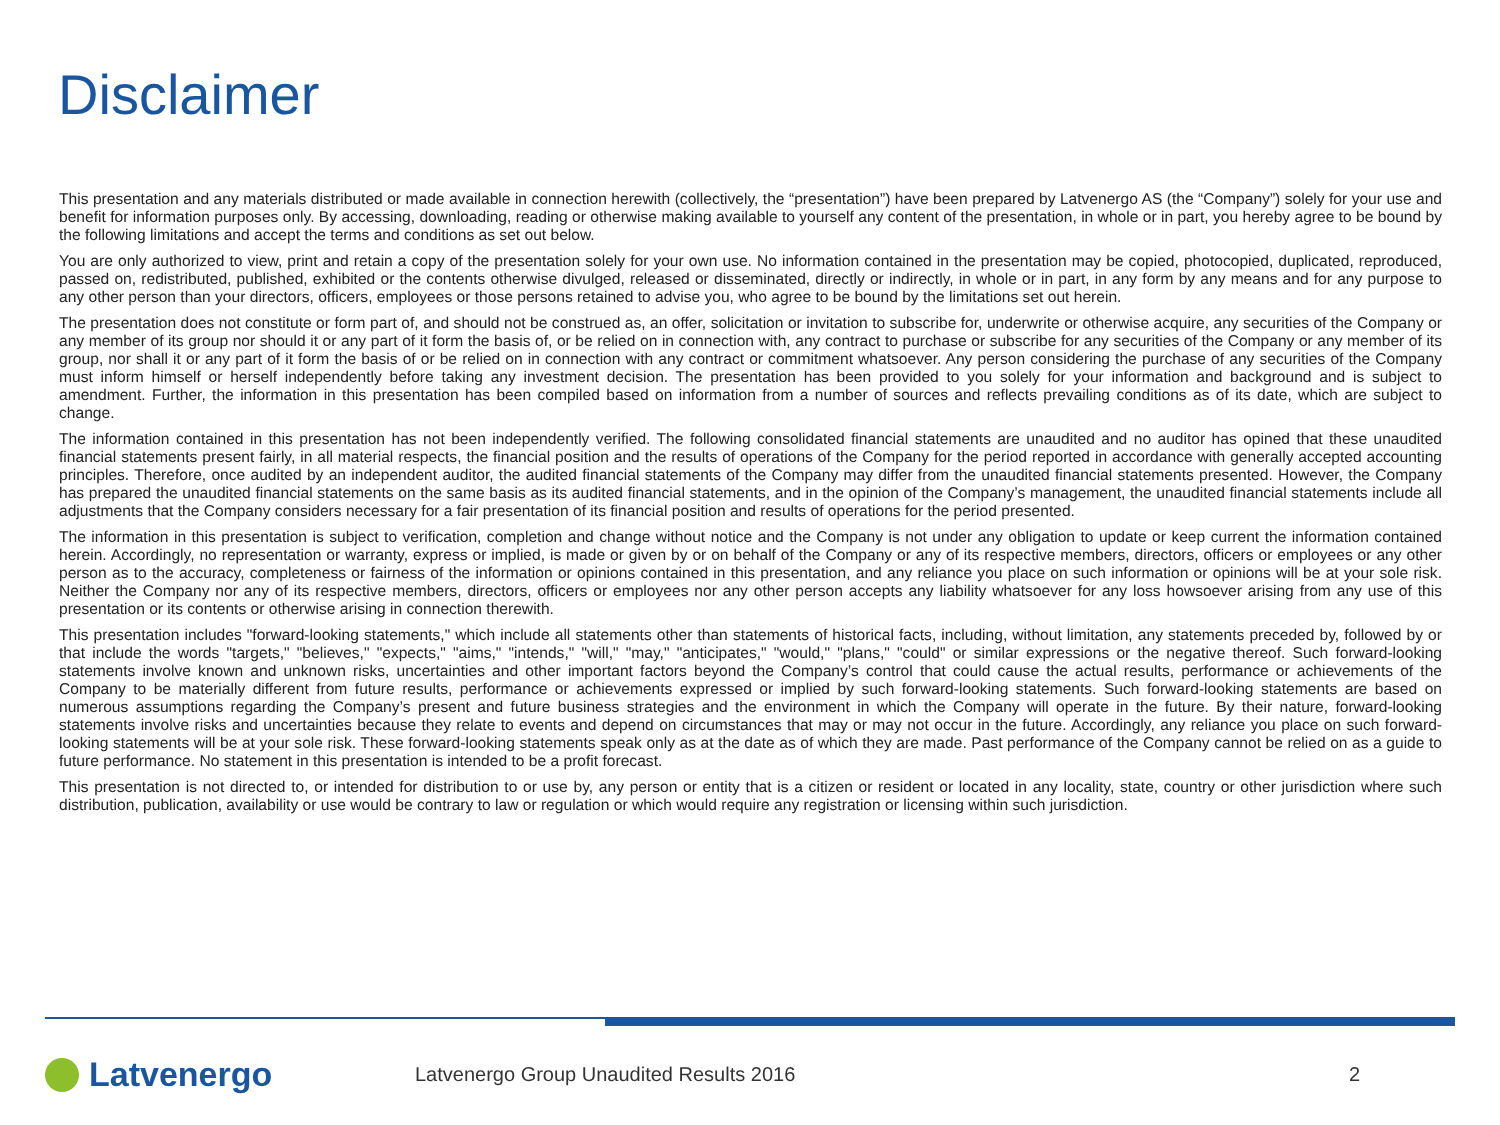Disclaimer
This presentation and any materials distributed or made available in connection herewith (collectively, the “presentation”) have been prepared by Latvenergo AS (the “Company”) solely for your use and benefit for information purposes only. By accessing, downloading, reading or otherwise making available to yourself any content of the presentation, in whole or in part, you hereby agree to be bound by the following limitations and accept the terms and conditions as set out below.
You are only authorized to view, print and retain a copy of the presentation solely for your own use. No information contained in the presentation may be copied, photocopied, duplicated, reproduced, passed on, redistributed, published, exhibited or the contents otherwise divulged, released or disseminated, directly or indirectly, in whole or in part, in any form by any means and for any purpose to any other person than your directors, officers, employees or those persons retained to advise you, who agree to be bound by the limitations set out herein.
The presentation does not constitute or form part of, and should not be construed as, an offer, solicitation or invitation to subscribe for, underwrite or otherwise acquire, any securities of the Company or any member of its group nor should it or any part of it form the basis of, or be relied on in connection with, any contract to purchase or subscribe for any securities of the Company or any member of its group, nor shall it or any part of it form the basis of or be relied on in connection with any contract or commitment whatsoever. Any person considering the purchase of any securities of the Company must inform himself or herself independently before taking any investment decision. The presentation has been provided to you solely for your information and background and is subject to amendment. Further, the information in this presentation has been compiled based on information from a number of sources and reflects prevailing conditions as of its date, which are subject to change.
The information contained in this presentation has not been independently verified. The following consolidated financial statements are unaudited and no auditor has opined that these unaudited financial statements present fairly, in all material respects, the financial position and the results of operations of the Company for the period reported in accordance with generally accepted accounting principles. Therefore, once audited by an independent auditor, the audited financial statements of the Company may differ from the unaudited financial statements presented. However, the Company has prepared the unaudited financial statements on the same basis as its audited financial statements, and in the opinion of the Company’s management, the unaudited financial statements include all adjustments that the Company considers necessary for a fair presentation of its financial position and results of operations for the period presented.
The information in this presentation is subject to verification, completion and change without notice and the Company is not under any obligation to update or keep current the information contained herein. Accordingly, no representation or warranty, express or implied, is made or given by or on behalf of the Company or any of its respective members, directors, officers or employees or any other person as to the accuracy, completeness or fairness of the information or opinions contained in this presentation, and any reliance you place on such information or opinions will be at your sole risk. Neither the Company nor any of its respective members, directors, officers or employees nor any other person accepts any liability whatsoever for any loss howsoever arising from any use of this presentation or its contents or otherwise arising in connection therewith.
This presentation includes "forward-looking statements," which include all statements other than statements of historical facts, including, without limitation, any statements preceded by, followed by or that include the words "targets," "believes," "expects," "aims," "intends," "will," "may," "anticipates," "would," "plans," "could" or similar expressions or the negative thereof. Such forward-looking statements involve known and unknown risks, uncertainties and other important factors beyond the Company’s control that could cause the actual results, performance or achievements of the Company to be materially different from future results, performance or achievements expressed or implied by such forward-looking statements. Such forward-looking statements are based on numerous assumptions regarding the Company’s present and future business strategies and the environment in which the Company will operate in the future. By their nature, forward-looking statements involve risks and uncertainties because they relate to events and depend on circumstances that may or may not occur in the future. Accordingly, any reliance you place on such forward-looking statements will be at your sole risk. These forward-looking statements speak only as at the date as of which they are made. Past performance of the Company cannot be relied on as a guide to future performance. No statement in this presentation is intended to be a profit forecast.
This presentation is not directed to, or intended for distribution to or use by, any person or entity that is a citizen or resident or located in any locality, state, country or other jurisdiction where such distribution, publication, availability or use would be contrary to law or regulation or which would require any registration or licensing within such jurisdiction.
Latvenergo
Latvenergo Group Unaudited Results 2016
2